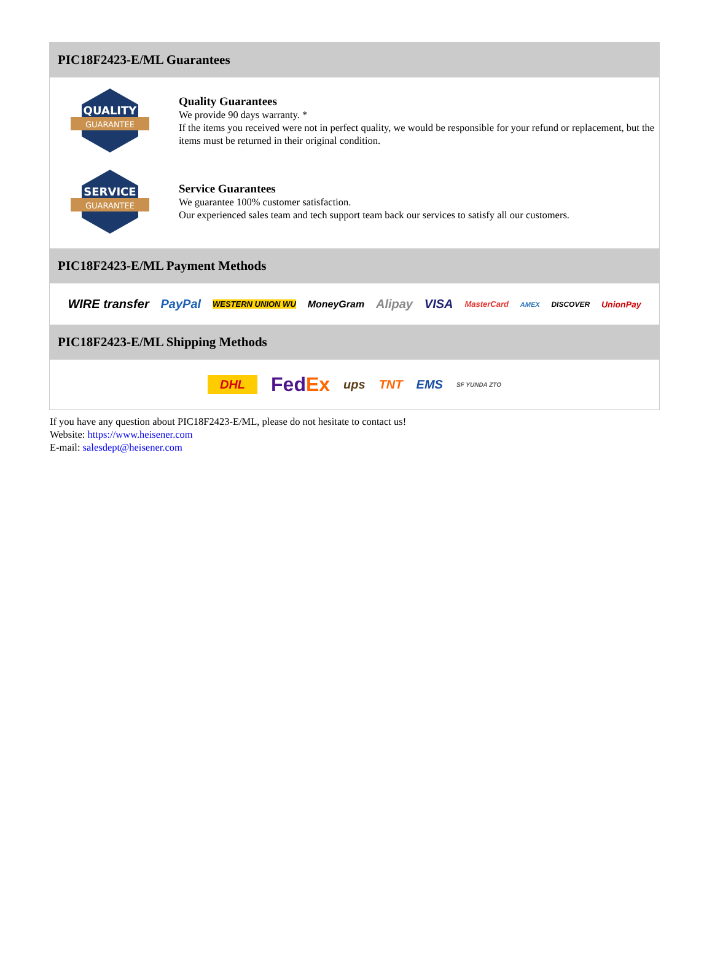PIC18F2423-E/ML Guarantees
QUALITY
GUARANTEE
Quality Guarantees
We provide 90 days warranty. *
If the items you received were not in perfect quality, we would be responsible for your refund or replacement, but the items must be returned in their original condition.
SERVICE
GUARANTEE
Service Guarantees
We guarantee 100% customer satisfaction.
Our experienced sales team and tech support team back our services to satisfy all our customers.
PIC18F2423-E/ML Payment Methods
WIRE transfer PayPal WESTERN UNION WU MoneyGram Alipay VISA MasterCard AMEX DISCOVER UnionPay
PIC18F2423-E/ML Shipping Methods
DHL FedEx ups TNT EMS SF YUNDA ZTO
If you have any question about PIC18F2423-E/ML, please do not hesitate to contact us!
Website: https://www.heisener.com
E-mail: salesdept@heisener.com